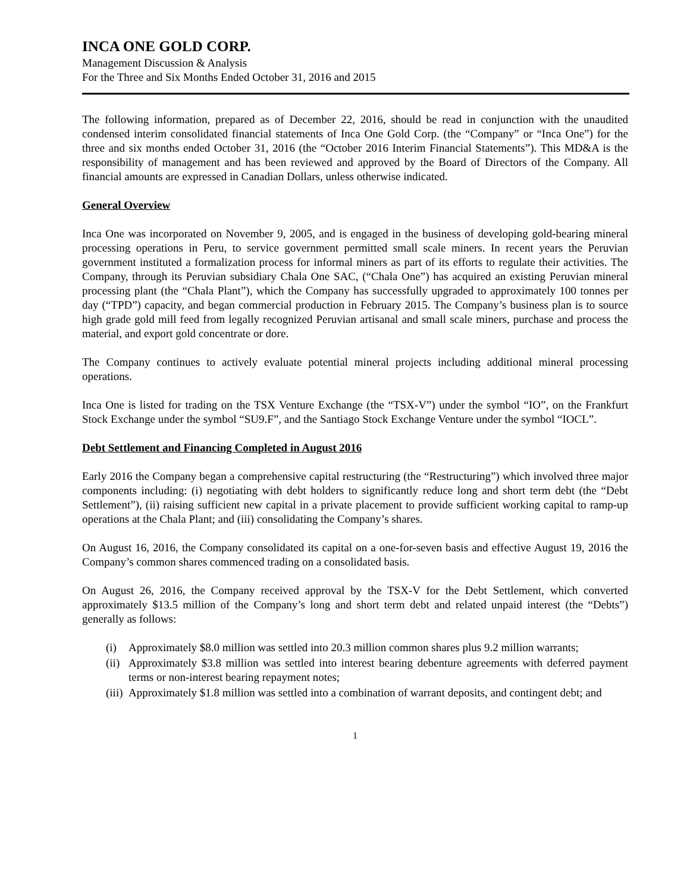INCA ONE GOLD CORP.
Management Discussion & Analysis
For the Three and Six Months Ended October 31, 2016 and 2015
The following information, prepared as of December 22, 2016, should be read in conjunction with the unaudited condensed interim consolidated financial statements of Inca One Gold Corp. (the “Company” or “Inca One”) for the three and six months ended October 31, 2016 (the “October 2016 Interim Financial Statements”). This MD&A is the responsibility of management and has been reviewed and approved by the Board of Directors of the Company. All financial amounts are expressed in Canadian Dollars, unless otherwise indicated.
General Overview
Inca One was incorporated on November 9, 2005, and is engaged in the business of developing gold-bearing mineral processing operations in Peru, to service government permitted small scale miners. In recent years the Peruvian government instituted a formalization process for informal miners as part of its efforts to regulate their activities. The Company, through its Peruvian subsidiary Chala One SAC, (“Chala One”) has acquired an existing Peruvian mineral processing plant (the “Chala Plant”), which the Company has successfully upgraded to approximately 100 tonnes per day (“TPD”) capacity, and began commercial production in February 2015. The Company’s business plan is to source high grade gold mill feed from legally recognized Peruvian artisanal and small scale miners, purchase and process the material, and export gold concentrate or dore.
The Company continues to actively evaluate potential mineral projects including additional mineral processing operations.
Inca One is listed for trading on the TSX Venture Exchange (the “TSX-V”) under the symbol “IO”, on the Frankfurt Stock Exchange under the symbol “SU9.F”, and the Santiago Stock Exchange Venture under the symbol “IOCL”.
Debt Settlement and Financing Completed in August 2016
Early 2016 the Company began a comprehensive capital restructuring (the “Restructuring”) which involved three major components including: (i) negotiating with debt holders to significantly reduce long and short term debt (the “Debt Settlement”), (ii) raising sufficient new capital in a private placement to provide sufficient working capital to ramp-up operations at the Chala Plant; and (iii) consolidating the Company’s shares.
On August 16, 2016, the Company consolidated its capital on a one-for-seven basis and effective August 19, 2016 the Company’s common shares commenced trading on a consolidated basis.
On August 26, 2016, the Company received approval by the TSX-V for the Debt Settlement, which converted approximately $13.5 million of the Company’s long and short term debt and related unpaid interest (the “Debts”) generally as follows:
(i) Approximately $8.0 million was settled into 20.3 million common shares plus 9.2 million warrants;
(ii) Approximately $3.8 million was settled into interest bearing debenture agreements with deferred payment terms or non-interest bearing repayment notes;
(iii) Approximately $1.8 million was settled into a combination of warrant deposits, and contingent debt; and
1